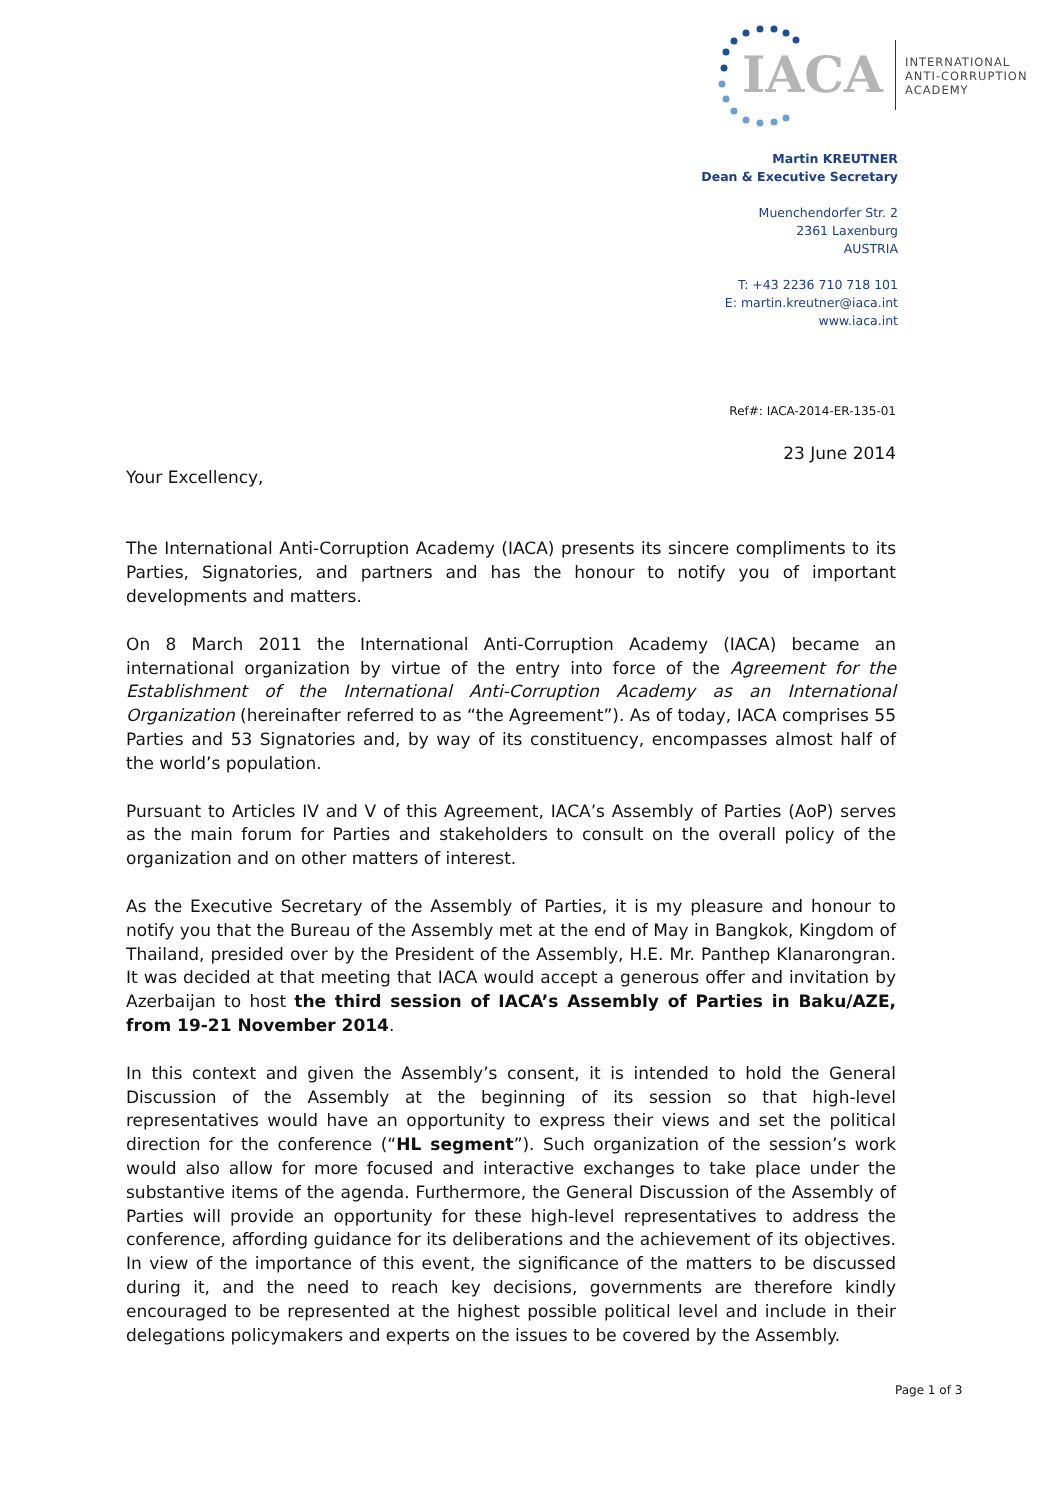IACA
INTERNATIONAL
ANTI-CORRUPTION
ACADEMY
Martin KREUTNER
Dean & Executive Secretary
Muenchendorfer Str. 2
2361 Laxenburg
AUSTRIA
T: +43 2236 710 718 101
E: martin.kreutner@iaca.int
www.iaca.int
Ref#: IACA-2014-ER-135-01
23 June 2014
Your Excellency,
The International Anti-Corruption Academy (IACA) presents its sincere compliments to its Parties, Signatories, and partners and has the honour to notify you of important developments and matters.
On 8 March 2011 the International Anti-Corruption Academy (IACA) became an international organization by virtue of the entry into force of the Agreement for the Establishment of the International Anti-Corruption Academy as an International Organization (hereinafter referred to as “the Agreement”). As of today, IACA comprises 55 Parties and 53 Signatories and, by way of its constituency, encompasses almost half of the world’s population.
Pursuant to Articles IV and V of this Agreement, IACA’s Assembly of Parties (AoP) serves as the main forum for Parties and stakeholders to consult on the overall policy of the organization and on other matters of interest.
As the Executive Secretary of the Assembly of Parties, it is my pleasure and honour to notify you that the Bureau of the Assembly met at the end of May in Bangkok, Kingdom of Thailand, presided over by the President of the Assembly, H.E. Mr. Panthep Klanarongran. It was decided at that meeting that IACA would accept a generous offer and invitation by Azerbaijan to host the third session of IACA’s Assembly of Parties in Baku/AZE, from 19-21 November 2014.
In this context and given the Assembly’s consent, it is intended to hold the General Discussion of the Assembly at the beginning of its session so that high-level representatives would have an opportunity to express their views and set the political direction for the conference (“HL segment”). Such organization of the session’s work would also allow for more focused and interactive exchanges to take place under the substantive items of the agenda. Furthermore, the General Discussion of the Assembly of Parties will provide an opportunity for these high-level representatives to address the conference, affording guidance for its deliberations and the achievement of its objectives. In view of the importance of this event, the significance of the matters to be discussed during it, and the need to reach key decisions, governments are therefore kindly encouraged to be represented at the highest possible political level and include in their delegations policymakers and experts on the issues to be covered by the Assembly.
Page 1 of 3